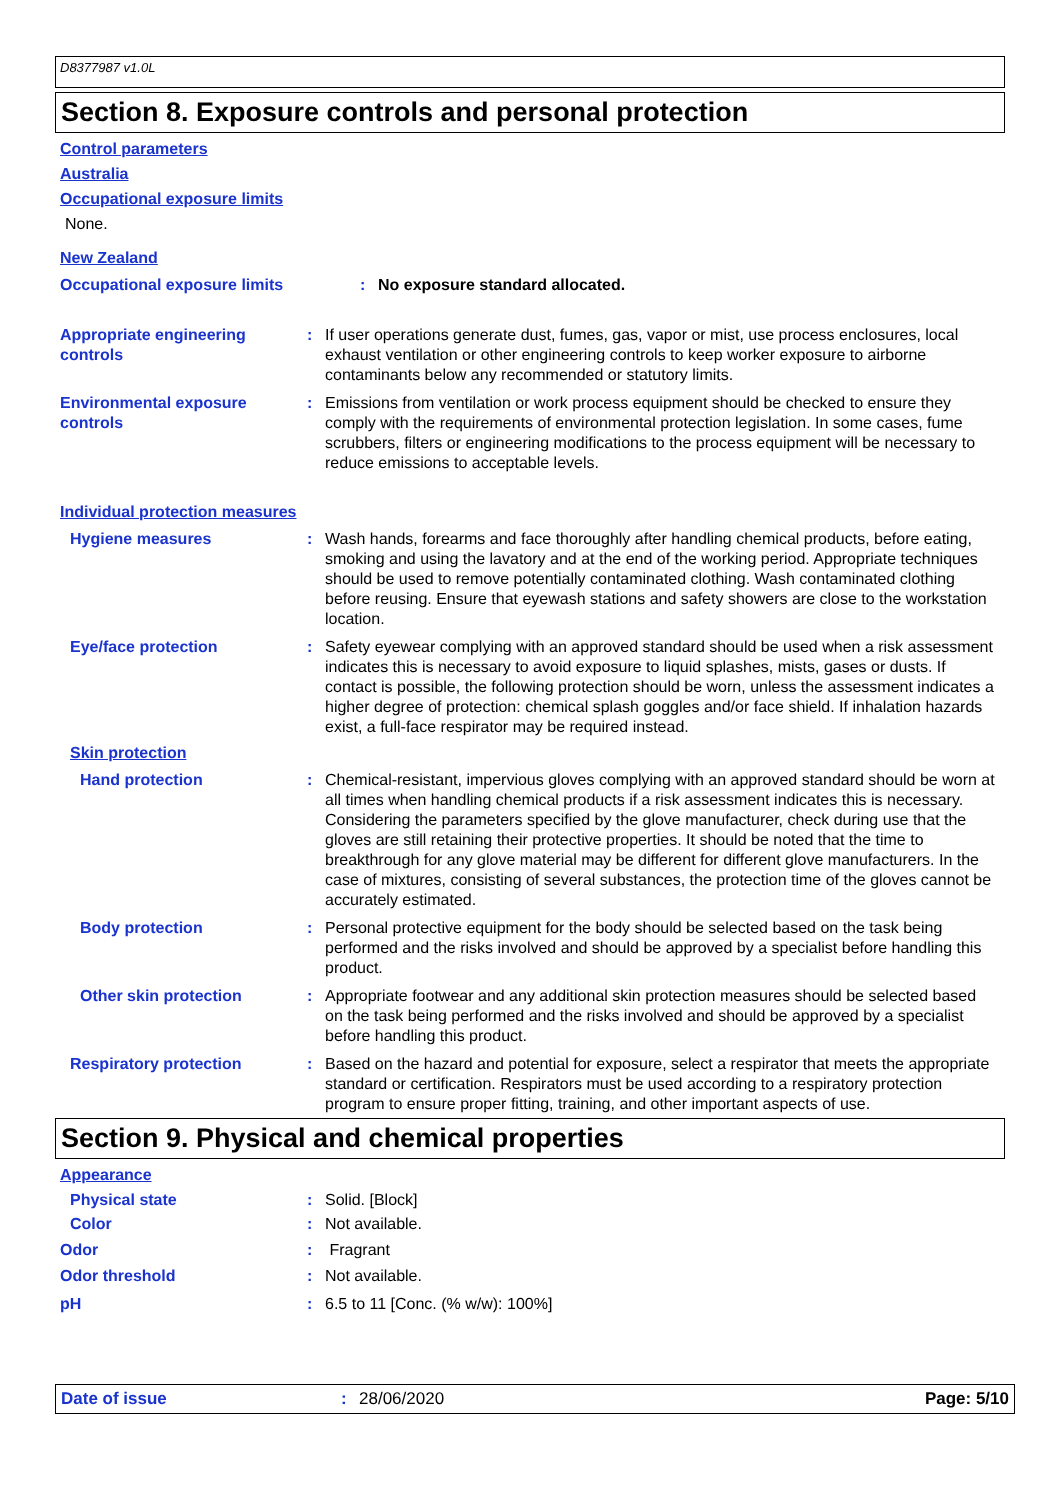D8377987 v1.0L
Section 8. Exposure controls and personal protection
Control parameters
Australia
Occupational exposure limits
None.
New Zealand
Occupational exposure limits : No exposure standard allocated.
Appropriate engineering controls
: If user operations generate dust, fumes, gas, vapor or mist, use process enclosures, local exhaust ventilation or other engineering controls to keep worker exposure to airborne contaminants below any recommended or statutory limits.
Environmental exposure controls
: Emissions from ventilation or work process equipment should be checked to ensure they comply with the requirements of environmental protection legislation. In some cases, fume scrubbers, filters or engineering modifications to the process equipment will be necessary to reduce emissions to acceptable levels.
Individual protection measures
Hygiene measures : Wash hands, forearms and face thoroughly after handling chemical products, before eating, smoking and using the lavatory and at the end of the working period. Appropriate techniques should be used to remove potentially contaminated clothing. Wash contaminated clothing before reusing. Ensure that eyewash stations and safety showers are close to the workstation location.
Eye/face protection : Safety eyewear complying with an approved standard should be used when a risk assessment indicates this is necessary to avoid exposure to liquid splashes, mists, gases or dusts. If contact is possible, the following protection should be worn, unless the assessment indicates a higher degree of protection: chemical splash goggles and/or face shield. If inhalation hazards exist, a full-face respirator may be required instead.
Skin protection
Hand protection : Chemical-resistant, impervious gloves complying with an approved standard should be worn at all times when handling chemical products if a risk assessment indicates this is necessary. Considering the parameters specified by the glove manufacturer, check during use that the gloves are still retaining their protective properties. It should be noted that the time to breakthrough for any glove material may be different for different glove manufacturers. In the case of mixtures, consisting of several substances, the protection time of the gloves cannot be accurately estimated.
Body protection : Personal protective equipment for the body should be selected based on the task being performed and the risks involved and should be approved by a specialist before handling this product.
Other skin protection : Appropriate footwear and any additional skin protection measures should be selected based on the task being performed and the risks involved and should be approved by a specialist before handling this product.
Respiratory protection : Based on the hazard and potential for exposure, select a respirator that meets the appropriate standard or certification. Respirators must be used according to a respiratory protection program to ensure proper fitting, training, and other important aspects of use.
Section 9. Physical and chemical properties
Appearance
Physical state : Solid. [Block]
Color : Not available.
Odor : Fragrant
Odor threshold : Not available.
pH : 6.5 to 11 [Conc. (% w/w): 100%]
Date of issue: 28/06/2020 Page: 5/10